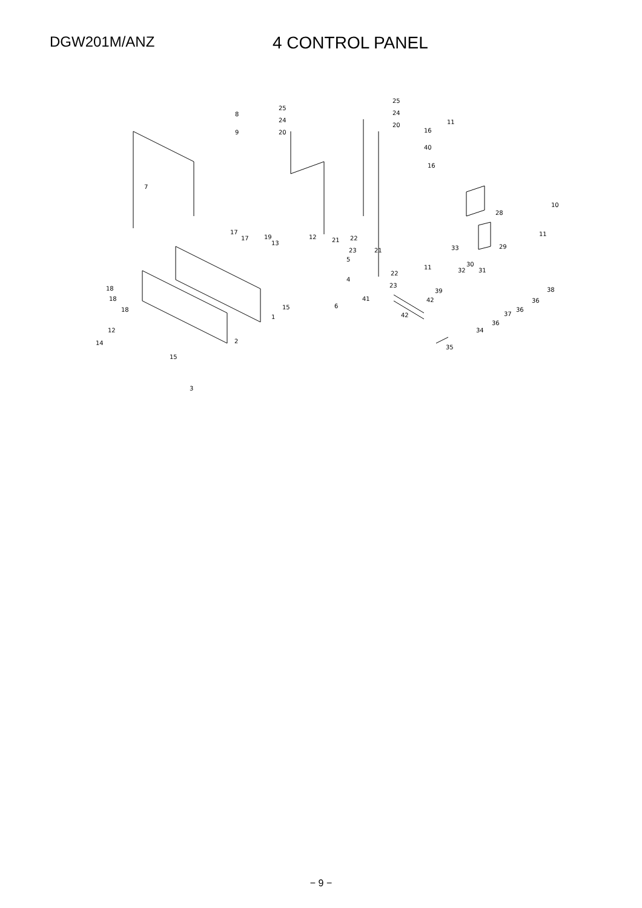DGW201M/ANZ
4 CONTROL PANEL
8
9
7
25
24
20
25
24
20
11
16
40
16
10
28
11
17
17
19
13
12
21
22
23
21
5
4
22
23
29
33
30
31
32
11
39
18
18
18
41
42
42
38
36
36
37
36
34
35
15
1
6
12
14
15
2
3
− 9 −